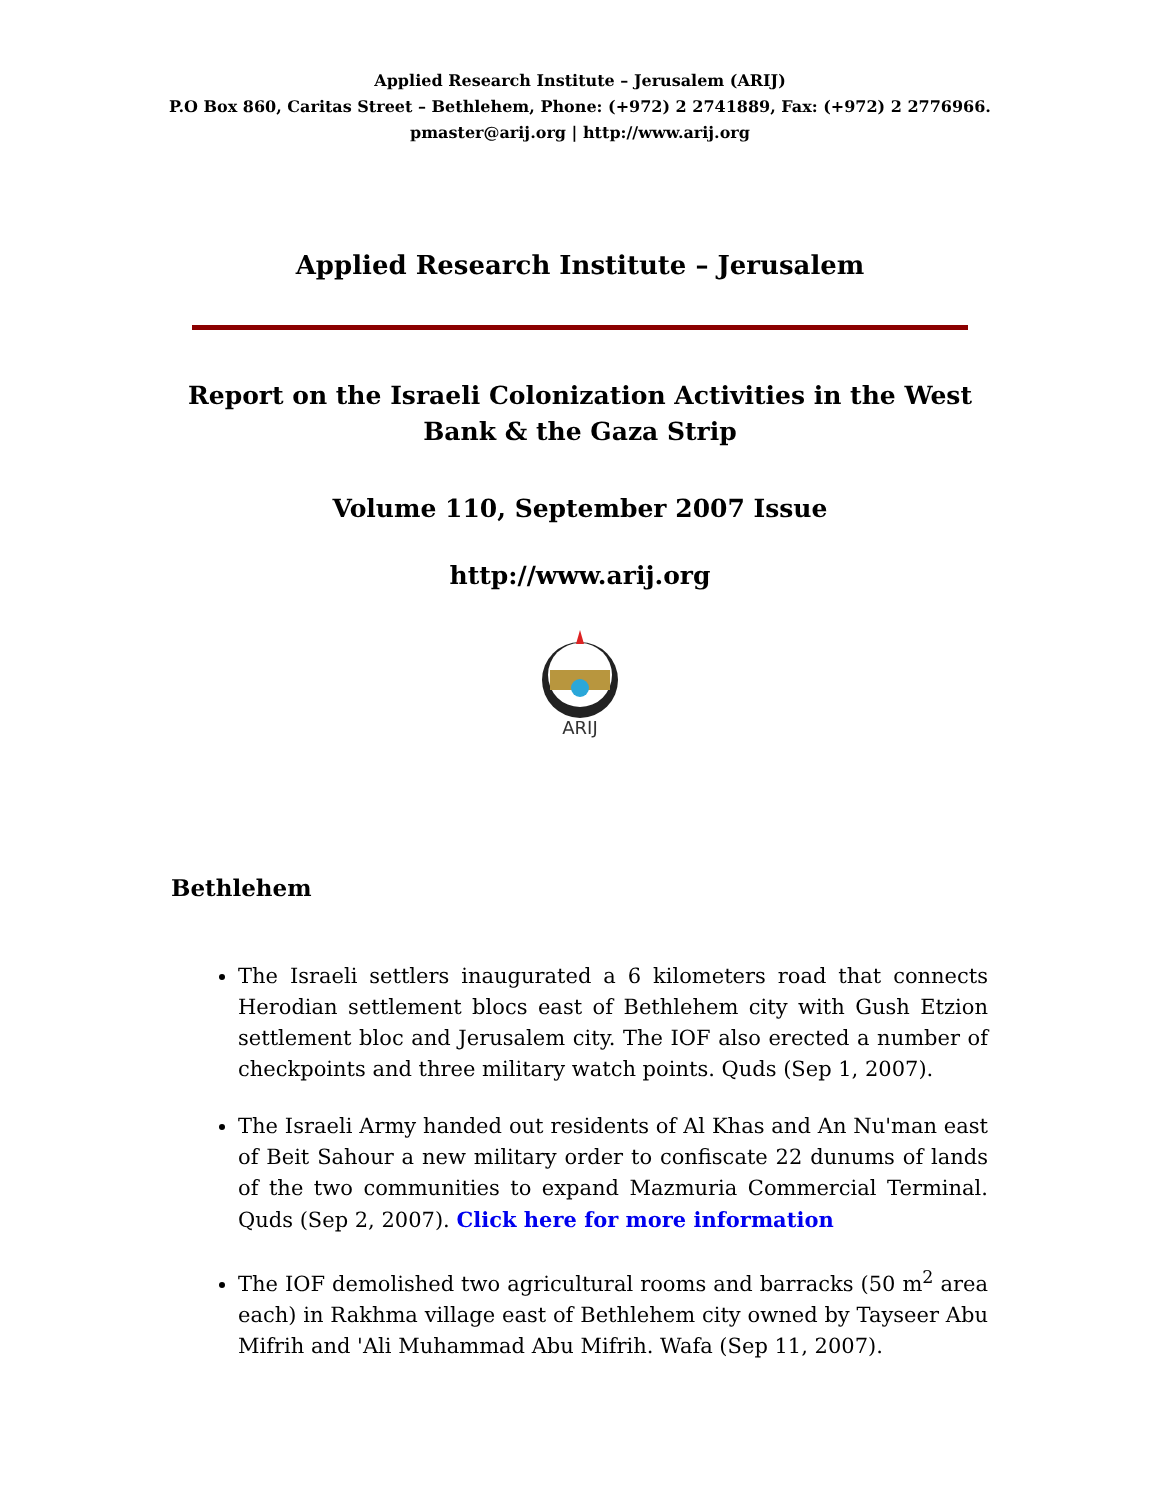Applied Research Institute – Jerusalem (ARIJ)
P.O Box 860, Caritas Street – Bethlehem, Phone: (+972) 2 2741889, Fax: (+972) 2 2776966.
pmaster@arij.org | http://www.arij.org
Applied Research Institute – Jerusalem
Report on the Israeli Colonization Activities in the West Bank & the Gaza Strip
Volume 110, September 2007 Issue
http://www.arij.org
ARIJ
Bethlehem
The Israeli settlers inaugurated a 6 kilometers road that connects Herodian settlement blocs east of Bethlehem city with Gush Etzion settlement bloc and Jerusalem city. The IOF also erected a number of checkpoints and three military watch points. Quds (Sep 1, 2007).
The Israeli Army handed out residents of Al Khas and An Nu'man east of Beit Sahour a new military order to confiscate 22 dunums of lands of the two communities to expand Mazmuria Commercial Terminal. Quds (Sep 2, 2007). Click here for more information
The IOF demolished two agricultural rooms and barracks (50 m<sup>2</sup> area each) in Rakhma village east of Bethlehem city owned by Tayseer Abu Mifrih and 'Ali Muhammad Abu Mifrih. Wafa (Sep 11, 2007).